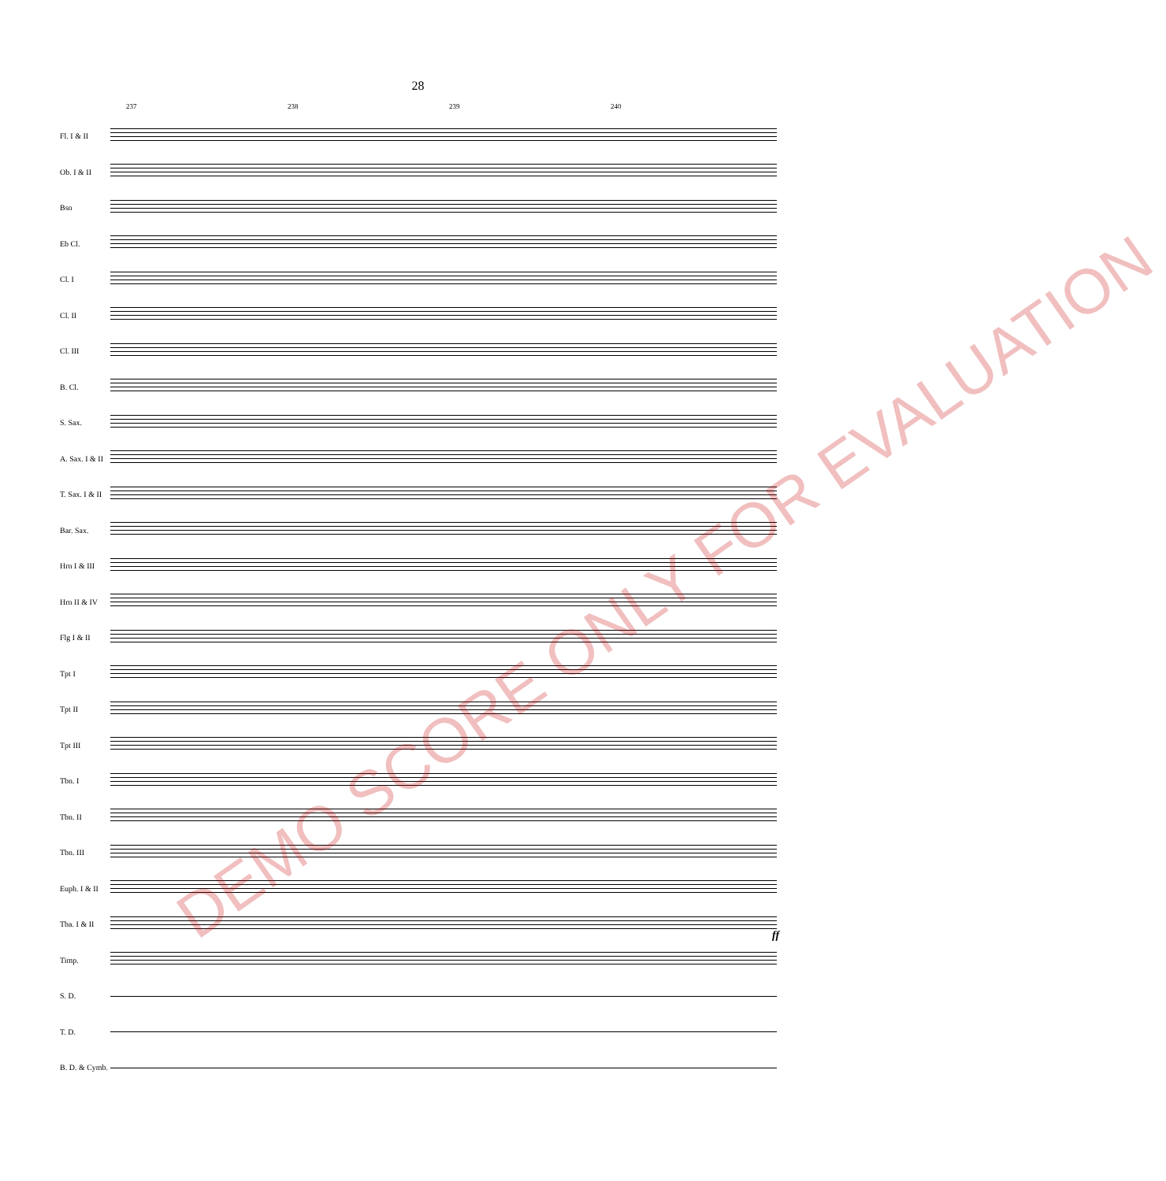28
237 238 239 240
Fl. I & II
Ob. I & II
Bsn
Eb Cl.
Cl. I
Cl. II
Cl. III
B. Cl.
S. Sax.
A. Sax. I & II
T. Sax. I & II
Bar. Sax.
Hrn I & III
Hrn II & IV
Flg I & II
Tpt I
Tpt II
Tpt III
Tbn. I
Tbn. II
Tbn. III
Euph. I & II
Tba. I & II
Timp.
S. D.
T. D.
B. D. & Cymb.
ff
DEMO SCORE ONLY FOR EVALUATION